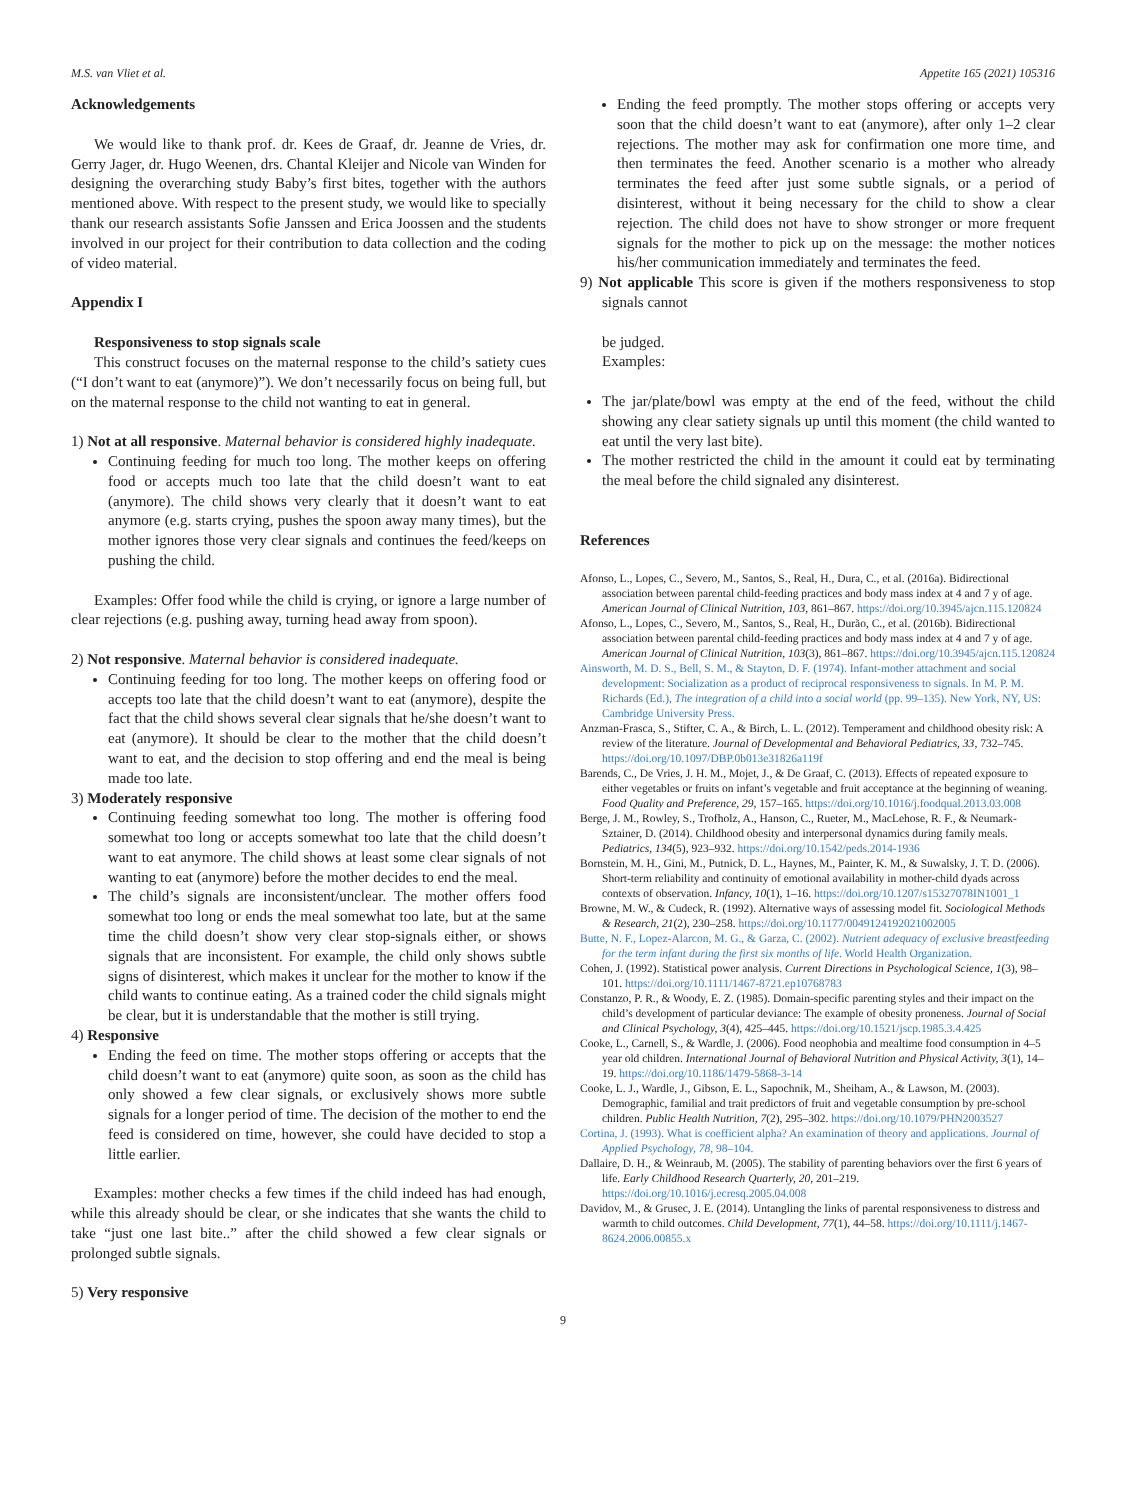M.S. van Vliet et al. Appetite 165 (2021) 105316
Acknowledgements
We would like to thank prof. dr. Kees de Graaf, dr. Jeanne de Vries, dr. Gerry Jager, dr. Hugo Weenen, drs. Chantal Kleijer and Nicole van Winden for designing the overarching study Baby’s first bites, together with the authors mentioned above. With respect to the present study, we would like to specially thank our research assistants Sofie Janssen and Erica Joossen and the students involved in our project for their contribution to data collection and the coding of video material.
Appendix I
Responsiveness to stop signals scale
This construct focuses on the maternal response to the child’s satiety cues (“I don’t want to eat (anymore)”). We don’t necessarily focus on being full, but on the maternal response to the child not wanting to eat in general.
1) Not at all responsive. Maternal behavior is considered highly inadequate.
Continuing feeding for much too long. The mother keeps on offering food or accepts much too late that the child doesn’t want to eat (anymore). The child shows very clearly that it doesn’t want to eat anymore (e.g. starts crying, pushes the spoon away many times), but the mother ignores those very clear signals and continues the feed/keeps on pushing the child.
Examples: Offer food while the child is crying, or ignore a large number of clear rejections (e.g. pushing away, turning head away from spoon).
2) Not responsive. Maternal behavior is considered inadequate.
Continuing feeding for too long. The mother keeps on offering food or accepts too late that the child doesn’t want to eat (anymore), despite the fact that the child shows several clear signals that he/she doesn’t want to eat (anymore). It should be clear to the mother that the child doesn’t want to eat, and the decision to stop offering and end the meal is being made too late.
3) Moderately responsive
Continuing feeding somewhat too long. The mother is offering food somewhat too long or accepts somewhat too late that the child doesn’t want to eat anymore. The child shows at least some clear signals of not wanting to eat (anymore) before the mother decides to end the meal.
The child’s signals are inconsistent/unclear. The mother offers food somewhat too long or ends the meal somewhat too late, but at the same time the child doesn’t show very clear stop-signals either, or shows signals that are inconsistent. For example, the child only shows subtle signs of disinterest, which makes it unclear for the mother to know if the child wants to continue eating. As a trained coder the child signals might be clear, but it is understandable that the mother is still trying.
4) Responsive
Ending the feed on time. The mother stops offering or accepts that the child doesn’t want to eat (anymore) quite soon, as soon as the child has only showed a few clear signals, or exclusively shows more subtle signals for a longer period of time. The decision of the mother to end the feed is considered on time, however, she could have decided to stop a little earlier.
Examples: mother checks a few times if the child indeed has had enough, while this already should be clear, or she indicates that she wants the child to take “just one last bite..” after the child showed a few clear signals or prolonged subtle signals.
5) Very responsive
Ending the feed promptly. The mother stops offering or accepts very soon that the child doesn’t want to eat (anymore), after only 1–2 clear rejections. The mother may ask for confirmation one more time, and then terminates the feed. Another scenario is a mother who already terminates the feed after just some subtle signals, or a period of disinterest, without it being necessary for the child to show a clear rejection. The child does not have to show stronger or more frequent signals for the mother to pick up on the message: the mother notices his/her communication immediately and terminates the feed.
9) Not applicable This score is given if the mothers responsiveness to stop signals cannot
be judged.
Examples:
The jar/plate/bowl was empty at the end of the feed, without the child showing any clear satiety signals up until this moment (the child wanted to eat until the very last bite).
The mother restricted the child in the amount it could eat by terminating the meal before the child signaled any disinterest.
References
Afonso, L., Lopes, C., Severo, M., Santos, S., Real, H., Dura, C., et al. (2016a). Bidirectional association between parental child-feeding practices and body mass index at 4 and 7 y of age. American Journal of Clinical Nutrition, 103, 861–867. https://doi.org/10.3945/ajcn.115.120824
Afonso, L., Lopes, C., Severo, M., Santos, S., Real, H., Durão, C., et al. (2016b). Bidirectional association between parental child-feeding practices and body mass index at 4 and 7 y of age. American Journal of Clinical Nutrition, 103(3), 861–867. https://doi.org/10.3945/ajcn.115.120824
Ainsworth, M. D. S., Bell, S. M., & Stayton, D. F. (1974). Infant-mother attachment and social development: Socialization as a product of reciprocal responsiveness to signals. In M. P. M. Richards (Ed.), The integration of a child into a social world (pp. 99–135). New York, NY, US: Cambridge University Press.
Anzman-Frasca, S., Stifter, C. A., & Birch, L. L. (2012). Temperament and childhood obesity risk: A review of the literature. Journal of Developmental and Behavioral Pediatrics, 33, 732–745. https://doi.org/10.1097/DBP.0b013e31826a119f
Barends, C., De Vries, J. H. M., Mojet, J., & De Graaf, C. (2013). Effects of repeated exposure to either vegetables or fruits on infant’s vegetable and fruit acceptance at the beginning of weaning. Food Quality and Preference, 29, 157–165. https://doi.org/10.1016/j.foodqual.2013.03.008
Berge, J. M., Rowley, S., Trofholz, A., Hanson, C., Rueter, M., MacLehose, R. F., & Neumark-Sztainer, D. (2014). Childhood obesity and interpersonal dynamics during family meals. Pediatrics, 134(5), 923–932. https://doi.org/10.1542/peds.2014-1936
Bornstein, M. H., Gini, M., Putnick, D. L., Haynes, M., Painter, K. M., & Suwalsky, J. T. D. (2006). Short-term reliability and continuity of emotional availability in mother-child dyads across contexts of observation. Infancy, 10(1), 1–16. https://doi.org/10.1207/s15327078IN1001_1
Browne, M. W., & Cudeck, R. (1992). Alternative ways of assessing model fit. Sociological Methods & Research, 21(2), 230–258. https://doi.org/10.1177/0049124192021002005
Butte, N. F., Lopez-Alarcon, M. G., & Garza, C. (2002). Nutrient adequacy of exclusive breastfeeding for the term infant during the first six months of life. World Health Organization.
Cohen, J. (1992). Statistical power analysis. Current Directions in Psychological Science, 1(3), 98–101. https://doi.org/10.1111/1467-8721.ep10768783
Constanzo, P. R., & Woody, E. Z. (1985). Domain-specific parenting styles and their impact on the child’s development of particular deviance: The example of obesity proneness. Journal of Social and Clinical Psychology, 3(4), 425–445. https://doi.org/10.1521/jscp.1985.3.4.425
Cooke, L., Carnell, S., & Wardle, J. (2006). Food neophobia and mealtime food consumption in 4–5 year old children. International Journal of Behavioral Nutrition and Physical Activity, 3(1), 14–19. https://doi.org/10.1186/1479-5868-3-14
Cooke, L. J., Wardle, J., Gibson, E. L., Sapochnik, M., Sheiham, A., & Lawson, M. (2003). Demographic, familial and trait predictors of fruit and vegetable consumption by pre-school children. Public Health Nutrition, 7(2), 295–302. https://doi.org/10.1079/PHN2003527
Cortina, J. (1993). What is coefficient alpha? An examination of theory and applications. Journal of Applied Psychology, 78, 98–104.
Dallaire, D. H., & Weinraub, M. (2005). The stability of parenting behaviors over the first 6 years of life. Early Childhood Research Quarterly, 20, 201–219. https://doi.org/10.1016/j.ecresq.2005.04.008
Davidov, M., & Grusec, J. E. (2014). Untangling the links of parental responsiveness to distress and warmth to child outcomes. Child Development, 77(1), 44–58. https://doi.org/10.1111/j.1467-8624.2006.00855.x
9